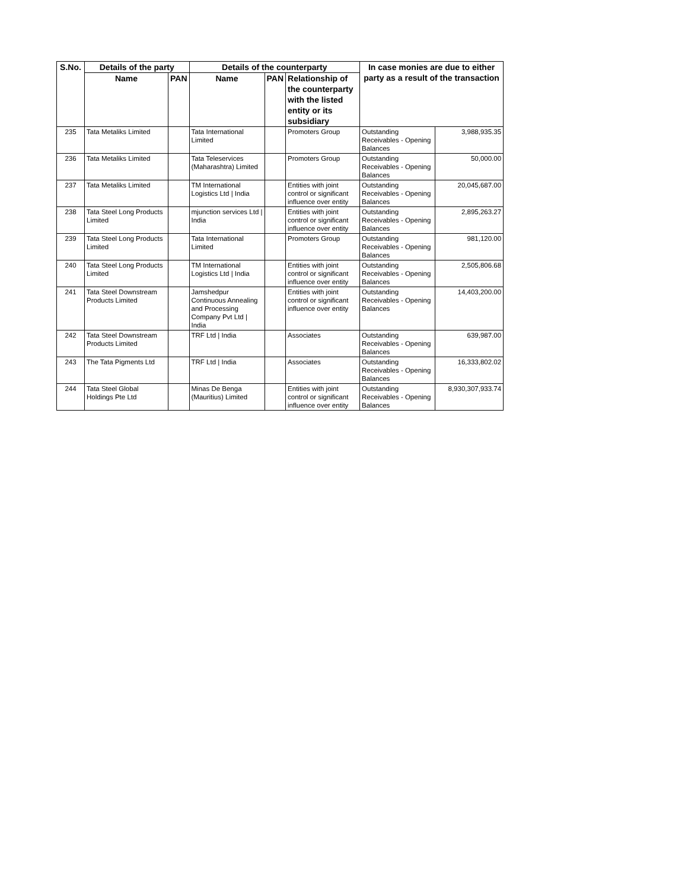| S.No. | Details of the party | | Details of the counterparty | | | In case monies are due to either party as a result of the transaction | |
| --- | --- | --- | --- | --- | --- | --- | --- |
| | Name | PAN | Name | PAN | Relationship of the counterparty with the listed entity or its subsidiary | | |
| 235 | Tata Metaliks Limited | | Tata International Limited | | Promoters Group | Outstanding Receivables - Opening Balances | 3,988,935.35 |
| 236 | Tata Metaliks Limited | | Tata Teleservices (Maharashtra) Limited | | Promoters Group | Outstanding Receivables - Opening Balances | 50,000.00 |
| 237 | Tata Metaliks Limited | | TM International Logistics Ltd / India | | Entities with joint control or significant influence over entity | Outstanding Receivables - Opening Balances | 20,045,687.00 |
| 238 | Tata Steel Long Products Limited | | mjunction services Ltd / India | | Entities with joint control or significant influence over entity | Outstanding Receivables - Opening Balances | 2,895,263.27 |
| 239 | Tata Steel Long Products Limited | | Tata International Limited | | Promoters Group | Outstanding Receivables - Opening Balances | 981,120.00 |
| 240 | Tata Steel Long Products Limited | | TM International Logistics Ltd / India | | Entities with joint control or significant influence over entity | Outstanding Receivables - Opening Balances | 2,505,806.68 |
| 241 | Tata Steel Downstream Products Limited | | Jamshedpur Continuous Annealing and Processing Company Pvt Ltd / India | | Entities with joint control or significant influence over entity | Outstanding Receivables - Opening Balances | 14,403,200.00 |
| 242 | Tata Steel Downstream Products Limited | | TRF Ltd / India | | Associates | Outstanding Receivables - Opening Balances | 639,987.00 |
| 243 | The Tata Pigments Ltd | | TRF Ltd / India | | Associates | Outstanding Receivables - Opening Balances | 16,333,802.02 |
| 244 | Tata Steel Global Holdings Pte Ltd | | Minas De Benga (Mauritius) Limited | | Entities with joint control or significant influence over entity | Outstanding Receivables - Opening Balances | 8,930,307,933.74 |